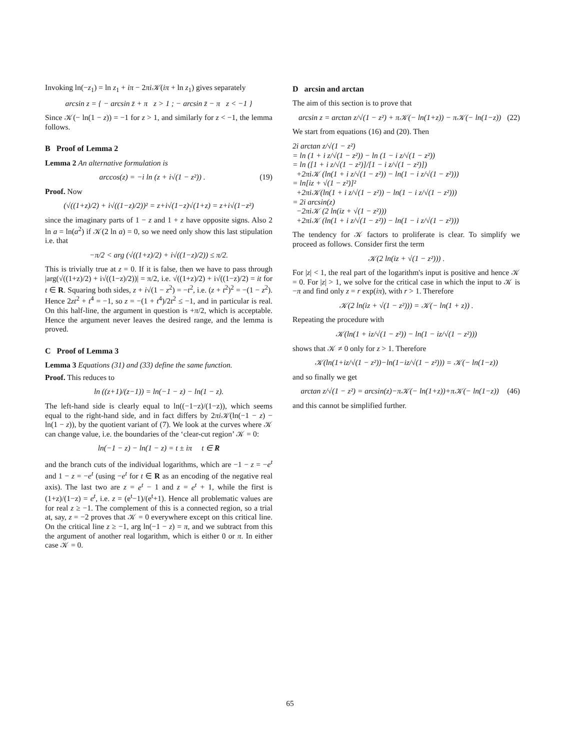Invoking ln(−z<sub>1</sub>) = ln z<sub>1</sub> + iπ − 2πi𝒦(iπ + ln z<sub>1</sub>) gives separately
arcsin z = { − arcsin z̄ + π z > 1 ; − arcsin z̄ − π z < −1 }
Since 𝒦(− ln(1 − z)) = −1 for z > 1, and similarly for z < −1, the lemma follows.
B Proof of Lemma 2
Lemma 2 An alternative formulation is
arccos(z) = −i ln (z + i√(1 − z²)) . (19)
Proof. Now
(√((1+z)/2) + i√((1−z)/2))² = z+i√(1−z)√(1+z) = z+i√(1−z²)
since the imaginary parts of 1 − z and 1 + z have opposite signs. Also 2 ln a = ln(a<sup>2</sup>) if 𝒦(2 ln a) = 0, so we need only show this last stipulation i.e. that
−π/2 < arg (√((1+z)/2) + i√((1−z)/2)) ≤ π/2.
This is trivially true at z = 0. If it is false, then we have to pass through |arg(√((1+z)/2) + i√((1−z)/2))| = π/2, i.e. √((1+z)/2) + i√((1−z)/2) = it for t ∈ R. Squaring both sides, z + i√(1 − z<sup>2</sup>) = −t<sup>2</sup>, i.e. (z + t<sup>2</sup>)<sup>2</sup> = −(1 − z<sup>2</sup>). Hence 2zt<sup>2</sup> + t<sup>4</sup> = −1, so z = −(1 + t<sup>4</sup>)/2t<sup>2</sup> ≤ −1, and in particular is real. On this half-line, the argument in question is +π/2, which is acceptable. Hence the argument never leaves the desired range, and the lemma is proved.
C Proof of Lemma 3
Lemma 3 Equations (31) and (33) define the same function.
Proof. This reduces to
ln ((z+1)/(z−1)) = ln(−1 − z) − ln(1 − z).
The left-hand side is clearly equal to ln((−1−z)/(1−z)), which seems equal to the right-hand side, and in fact differs by 2πi𝒦(ln(−1 − z) − ln(1 − z)), by the quotient variant of (7). We look at the curves where 𝒦 can change value, i.e. the boundaries of the ‘clear-cut region’ 𝒦 = 0:
ln(−1 − z) − ln(1 − z) = t ± iπ t ∈ R
and the branch cuts of the individual logarithms, which are −1 − z = −e<sup>t</sup> and 1 − z = −e<sup>t</sup> (using −e<sup>t</sup> for t ∈ R as an encoding of the negative real axis). The last two are z = e<sup>t</sup> − 1 and z = e<sup>t</sup> + 1, while the first is (1+z)/(1−z) = e<sup>t</sup>, i.e. z = (e<sup>t</sup>−1)/(e<sup>t</sup>+1). Hence all problematic values are for real z ≥ −1. The complement of this is a connected region, so a trial at, say, z = −2 proves that 𝒦 = 0 everywhere except on this critical line. On the critical line z ≥ −1, arg ln(−1 − z) = π, and we subtract from this the argument of another real logarithm, which is either 0 or π. In either case 𝒦 = 0.
D arcsin and arctan
The aim of this section is to prove that
arcsin z = arctan z/√(1 − z²) + π𝒦(− ln(1+z)) − π𝒦(− ln(1−z)) (22)
We start from equations (16) and (20). Then
2i arctan z/√(1 − z²)
= ln (1 + i z/√(1 − z²)) − ln (1 − i z/√(1 − z²))
= ln ([1 + i z/√(1 − z²)]/[1 − i z/√(1 − z²)])
+2πi𝒦 (ln(1 + i z/√(1 − z²)) − ln(1 − i z/√(1 − z²)))
= ln[iz + √(1 − z²)]²
+2πi𝒦(ln(1 + i z/√(1 − z²)) − ln(1 − i z/√(1 − z²)))
= 2i arcsin(z)
−2πi𝒦 (2 ln(iz + √(1 − z²)))
+2πi𝒦 (ln(1 + i z/√(1 − z²)) − ln(1 − i z/√(1 − z²)))
The tendency for 𝒦 factors to proliferate is clear. To simplify we proceed as follows. Consider first the term
𝒦(2 ln(iz + √(1 − z²))) .
For |z| < 1, the real part of the logarithm's input is positive and hence 𝒦 = 0. For |z| > 1, we solve for the critical case in which the input to 𝒦 is −π and find only z = r exp(iπ), with r > 1. Therefore
𝒦(2 ln(iz + √(1 − z²))) = 𝒦(− ln(1 + z)) .
Repeating the procedure with
𝒦(ln(1 + iz/√(1 − z²)) − ln(1 − iz/√(1 − z²)))
shows that 𝒦 ≠ 0 only for z > 1. Therefore
𝒦(ln(1+iz/√(1 − z²))−ln(1−iz/√(1 − z²))) = 𝒦(− ln(1−z))
and so finally we get
arctan z/√(1 − z²) = arcsin(z)−π𝒦(− ln(1+z))+π𝒦(− ln(1−z)) (46)
and this cannot be simplified further.
65